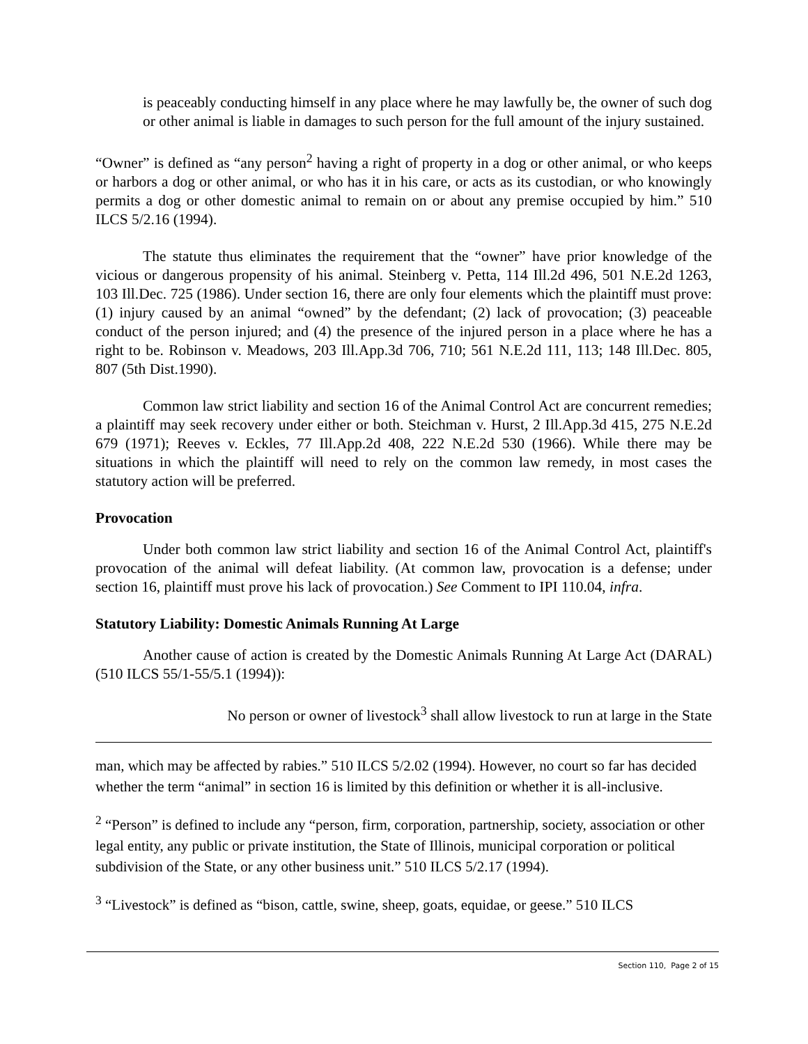is peaceably conducting himself in any place where he may lawfully be, the owner of such dog or other animal is liable in damages to such person for the full amount of the injury sustained.
“Owner” is defined as “any person<sup>2</sup> having a right of property in a dog or other animal, or who keeps or harbors a dog or other animal, or who has it in his care, or acts as its custodian, or who knowingly permits a dog or other domestic animal to remain on or about any premise occupied by him.” 510 ILCS 5/2.16 (1994).
The statute thus eliminates the requirement that the “owner” have prior knowledge of the vicious or dangerous propensity of his animal. Steinberg v. Petta, 114 Ill.2d 496, 501 N.E.2d 1263, 103 Ill.Dec. 725 (1986). Under section 16, there are only four elements which the plaintiff must prove: (1) injury caused by an animal “owned” by the defendant; (2) lack of provocation; (3) peaceable conduct of the person injured; and (4) the presence of the injured person in a place where he has a right to be. Robinson v. Meadows, 203 Ill.App.3d 706, 710; 561 N.E.2d 111, 113; 148 Ill.Dec. 805, 807 (5th Dist.1990).
Common law strict liability and section 16 of the Animal Control Act are concurrent remedies; a plaintiff may seek recovery under either or both. Steichman v. Hurst, 2 Ill.App.3d 415, 275 N.E.2d 679 (1971); Reeves v. Eckles, 77 Ill.App.2d 408, 222 N.E.2d 530 (1966). While there may be situations in which the plaintiff will need to rely on the common law remedy, in most cases the statutory action will be preferred.
Provocation
Under both common law strict liability and section 16 of the Animal Control Act, plaintiff's provocation of the animal will defeat liability. (At common law, provocation is a defense; under section 16, plaintiff must prove his lack of provocation.) See Comment to IPI 110.04, infra.
Statutory Liability: Domestic Animals Running At Large
Another cause of action is created by the Domestic Animals Running At Large Act (DARAL) (510 ILCS 55/1-55/5.1 (1994)):
No person or owner of livestock<sup>3</sup> shall allow livestock to run at large in the State
man, which may be affected by rabies.” 510 ILCS 5/2.02 (1994). However, no court so far has decided whether the term “animal” in section 16 is limited by this definition or whether it is all-inclusive.
<sup>2</sup> “Person” is defined to include any “person, firm, corporation, partnership, society, association or other legal entity, any public or private institution, the State of Illinois, municipal corporation or political subdivision of the State, or any other business unit.” 510 ILCS 5/2.17 (1994).
<sup>3</sup> “Livestock” is defined as “bison, cattle, swine, sheep, goats, equidae, or geese.” 510 ILCS
Section 110, Page 2 of 15